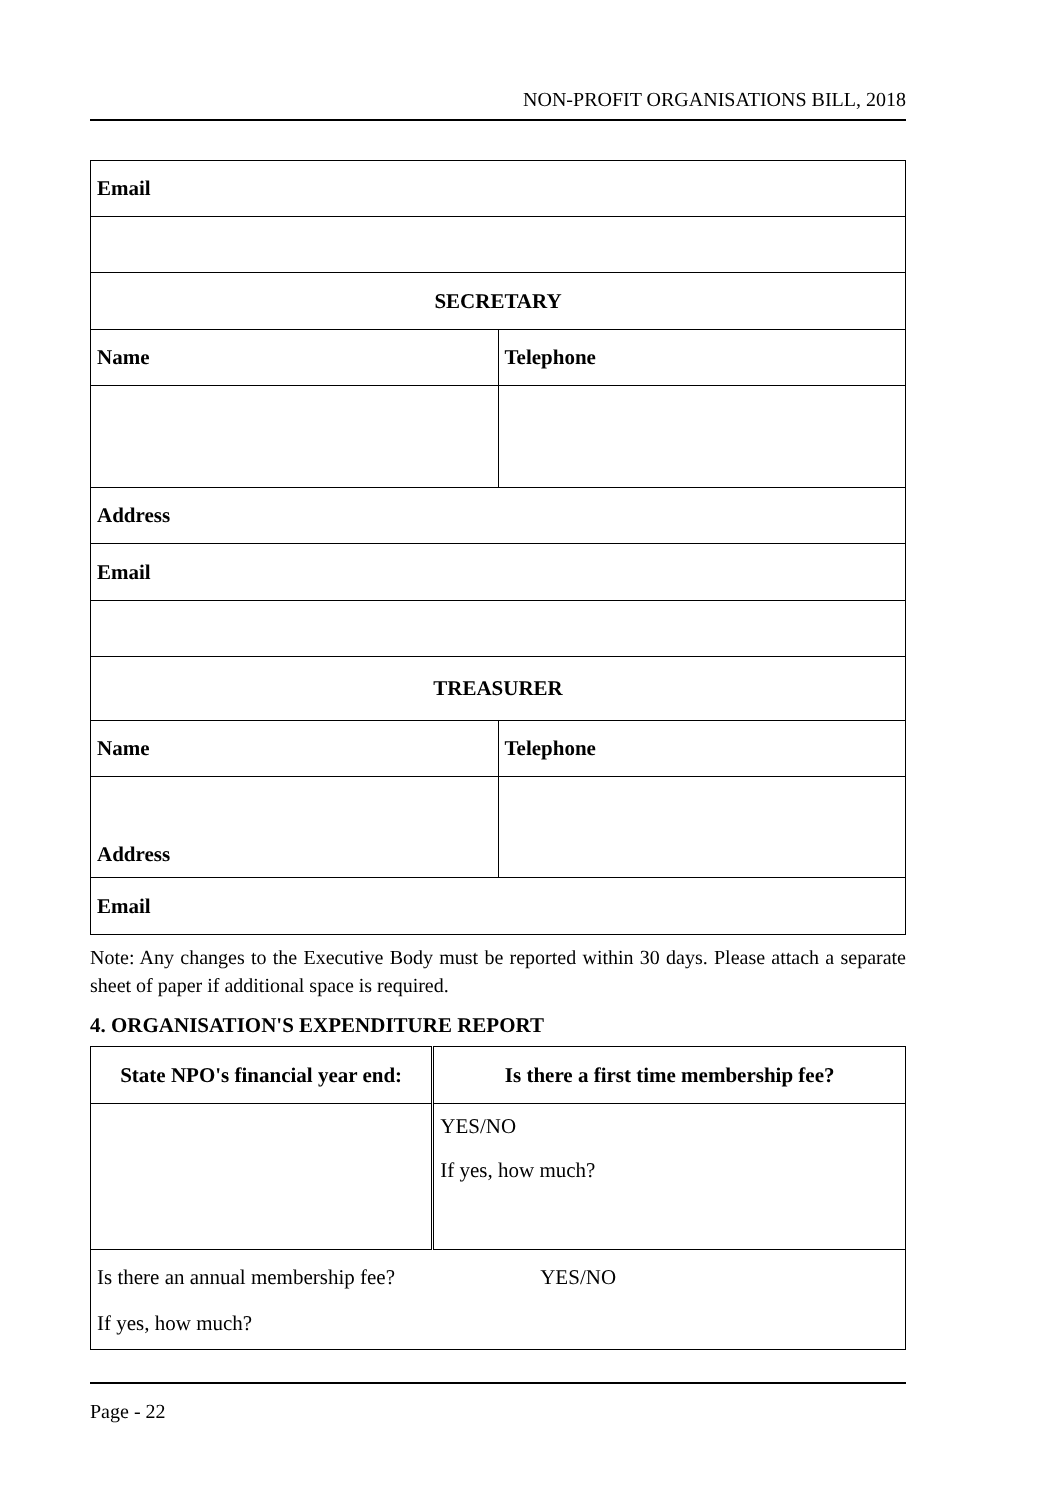NON-PROFIT ORGANISATIONS BILL, 2018
| Email | |
| SECRETARY | |
| Name | Telephone |
| Address | |
| Email | |
| TREASURER | |
| Name | Telephone |
| Address | |
| Email | |
Note: Any changes to the Executive Body must be reported within 30 days. Please attach a separate sheet of paper if additional space is required.
4. ORGANISATION'S EXPENDITURE REPORT
| State NPO's financial year end: | Is there a first time membership fee? |
| | YES/NO If yes, how much? |
| Is there an annual membership fee? YES/NO If yes, how much? | |
Page - 22